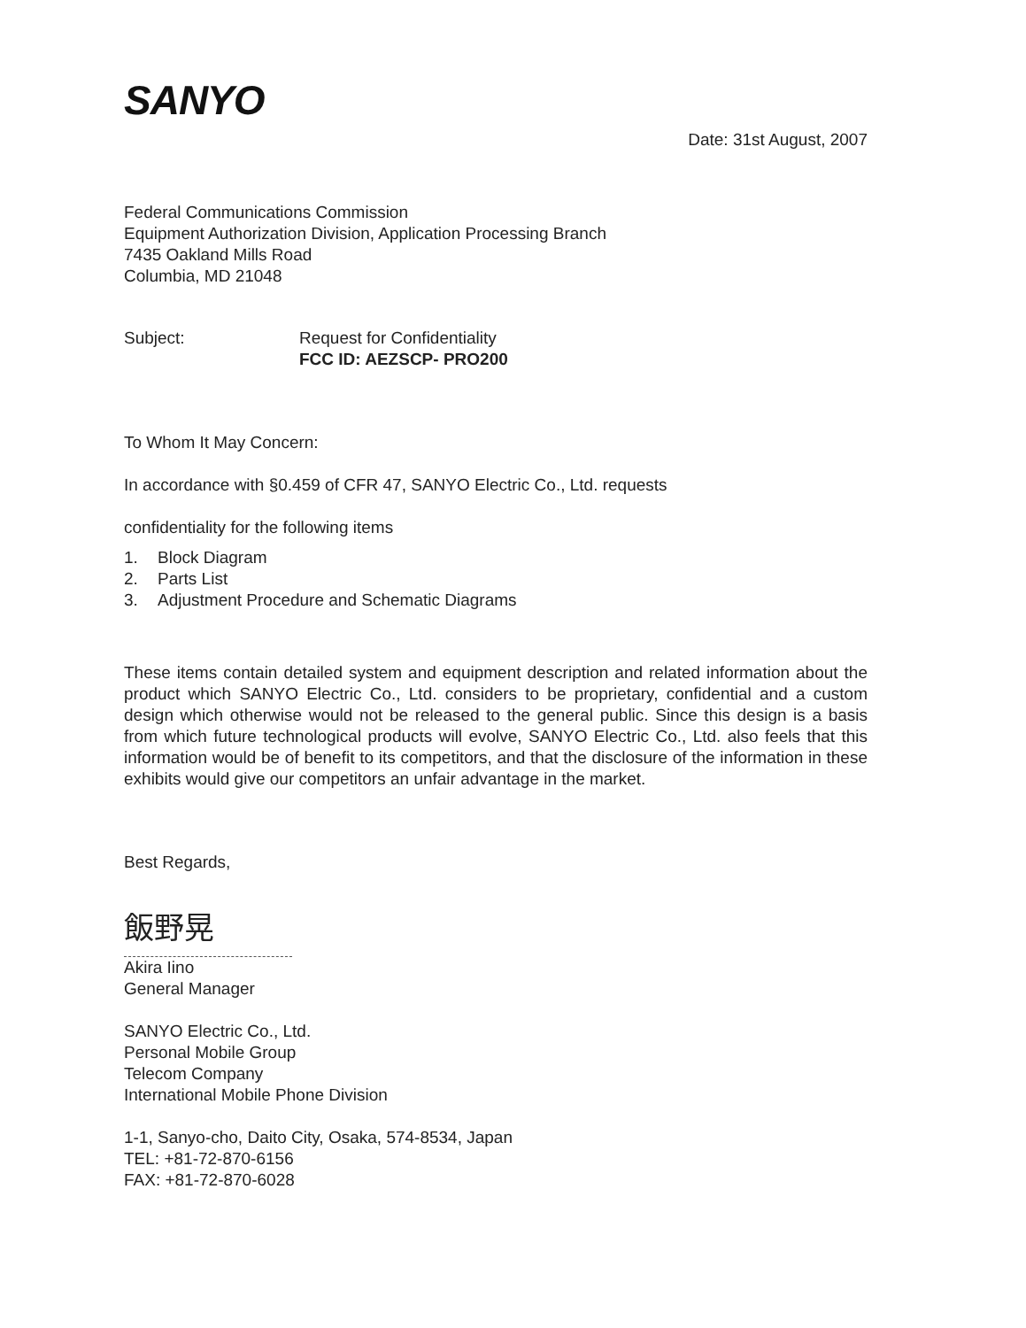SANYO
Date: 31st August, 2007
Federal Communications Commission
Equipment Authorization Division, Application Processing Branch
7435 Oakland Mills Road
Columbia, MD 21048
Subject: Request for Confidentiality
FCC ID: AEZSCP- PRO200
To Whom It May Concern:
In accordance with §0.459 of CFR 47, SANYO Electric Co., Ltd. requests
confidentiality for the following items
1. Block Diagram
2. Parts List
3. Adjustment Procedure and Schematic Diagrams
These items contain detailed system and equipment description and related information about the product which SANYO Electric Co., Ltd. considers to be proprietary, confidential and a custom design which otherwise would not be released to the general public. Since this design is a basis from which future technological products will evolve, SANYO Electric Co., Ltd. also feels that this information would be of benefit to its competitors, and that the disclosure of the information in these exhibits would give our competitors an unfair advantage in the market.
Best Regards,
飯野晃
Akira Iino
General Manager
SANYO Electric Co., Ltd.
Personal Mobile Group
Telecom Company
International Mobile Phone Division
1-1, Sanyo-cho, Daito City, Osaka, 574-8534, Japan
TEL: +81-72-870-6156
FAX: +81-72-870-6028